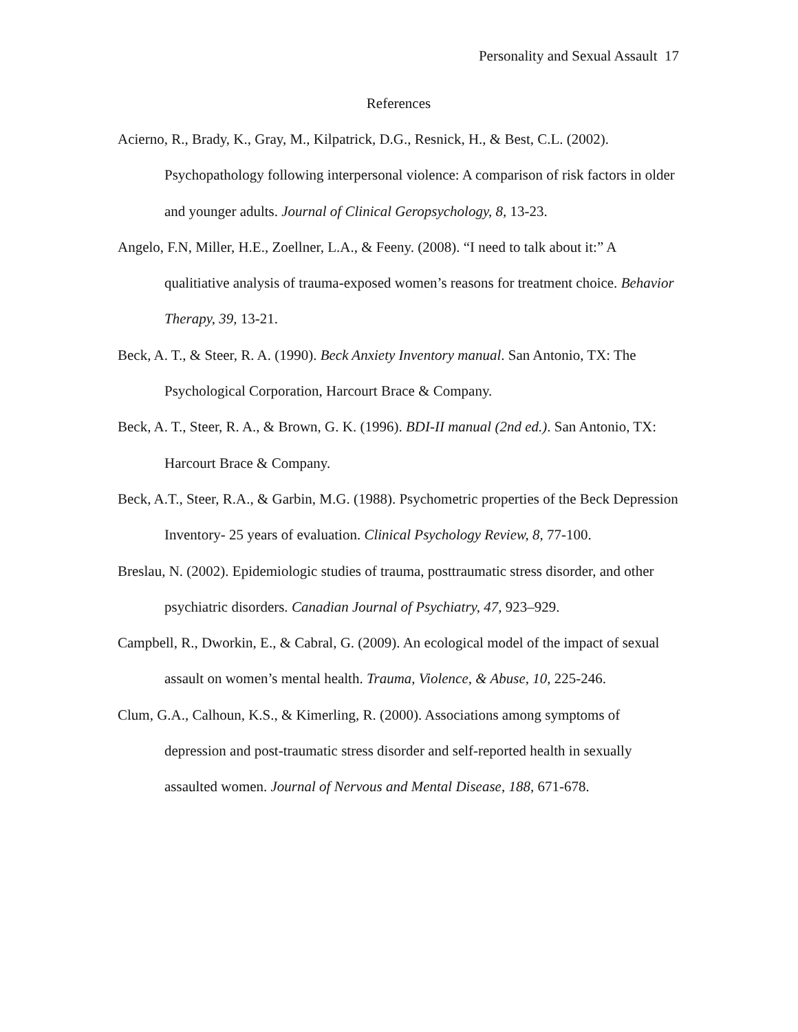Personality and Sexual Assault 17
References
Acierno, R., Brady, K., Gray, M., Kilpatrick, D.G., Resnick, H., & Best, C.L. (2002). Psychopathology following interpersonal violence: A comparison of risk factors in older and younger adults. Journal of Clinical Geropsychology, 8, 13-23.
Angelo, F.N, Miller, H.E., Zoellner, L.A., & Feeny. (2008). “I need to talk about it:” A qualitiative analysis of trauma-exposed women’s reasons for treatment choice. Behavior Therapy, 39, 13-21.
Beck, A. T., & Steer, R. A. (1990). Beck Anxiety Inventory manual. San Antonio, TX: The Psychological Corporation, Harcourt Brace & Company.
Beck, A. T., Steer, R. A., & Brown, G. K. (1996). BDI-II manual (2nd ed.). San Antonio, TX: Harcourt Brace & Company.
Beck, A.T., Steer, R.A., & Garbin, M.G. (1988). Psychometric properties of the Beck Depression Inventory- 25 years of evaluation. Clinical Psychology Review, 8, 77-100.
Breslau, N. (2002). Epidemiologic studies of trauma, posttraumatic stress disorder, and other psychiatric disorders. Canadian Journal of Psychiatry, 47, 923–929.
Campbell, R., Dworkin, E., & Cabral, G. (2009). An ecological model of the impact of sexual assault on women’s mental health. Trauma, Violence, & Abuse, 10, 225-246.
Clum, G.A., Calhoun, K.S., & Kimerling, R. (2000). Associations among symptoms of depression and post-traumatic stress disorder and self-reported health in sexually assaulted women. Journal of Nervous and Mental Disease, 188, 671-678.